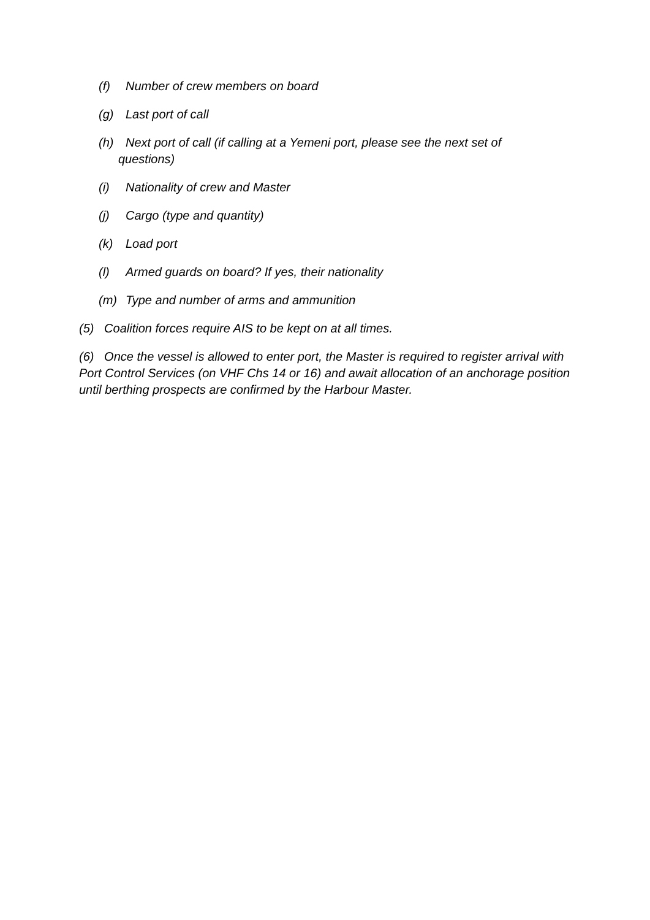(f) Number of crew members on board
(g) Last port of call
(h) Next port of call (if calling at a Yemeni port, please see the next set of
questions)
(i) Nationality of crew and Master
(j) Cargo (type and quantity)
(k) Load port
(l) Armed guards on board? If yes, their nationality
(m) Type and number of arms and ammunition
(5) Coalition forces require AIS to be kept on at all times.
(6) Once the vessel is allowed to enter port, the Master is required to register arrival with Port Control Services (on VHF Chs 14 or 16) and await allocation of an anchorage position until berthing prospects are confirmed by the Harbour Master.